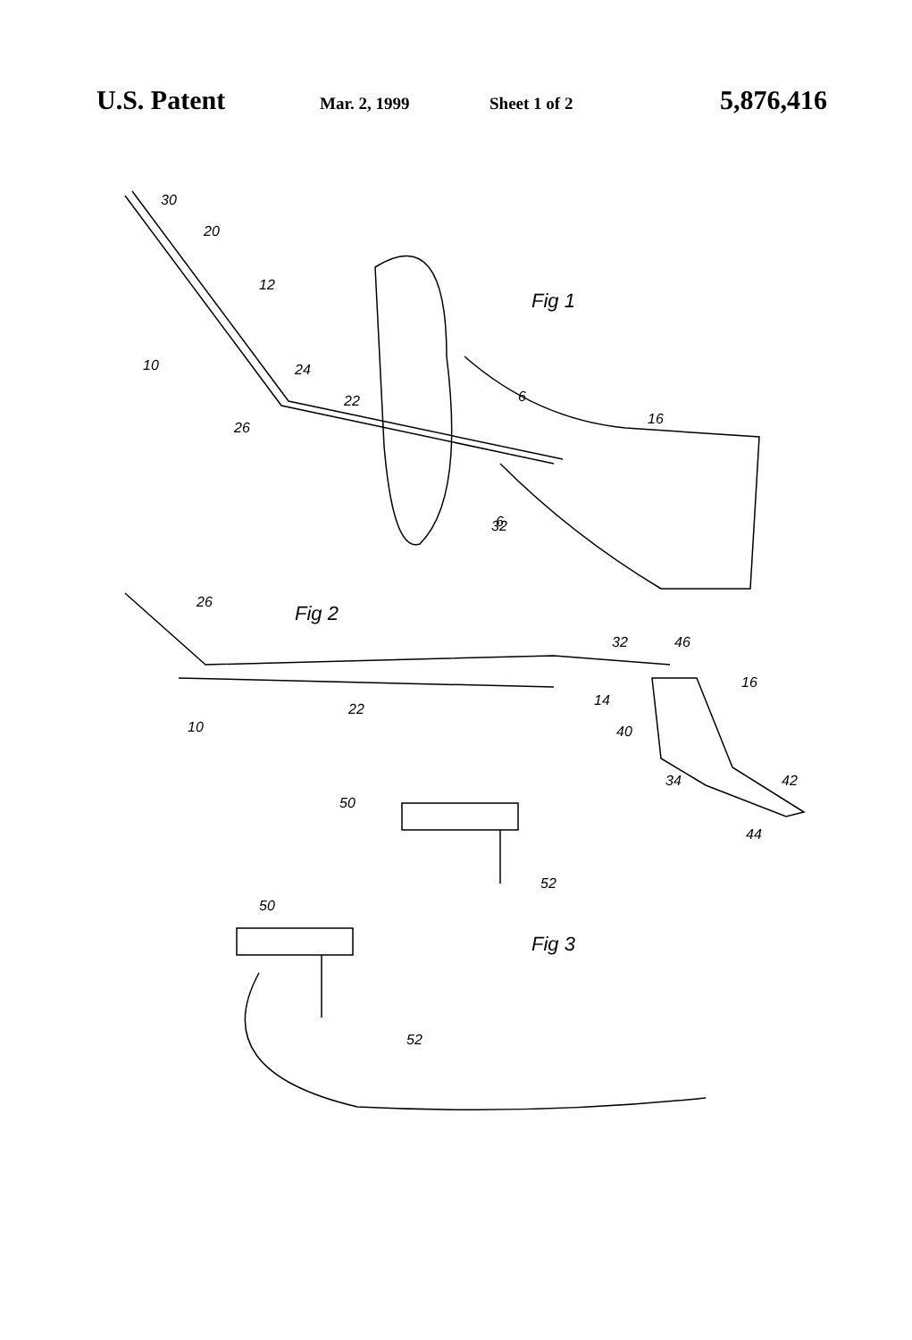U.S. Patent Mar. 2, 1999 Sheet 1 of 2 5,876,416
30
20
12
10
24
26
22
6
16
32
6
Fig 1
26
Fig 2
32
46
16
22
14
40
10
34
42
44
50
52
50
Fig 3
52